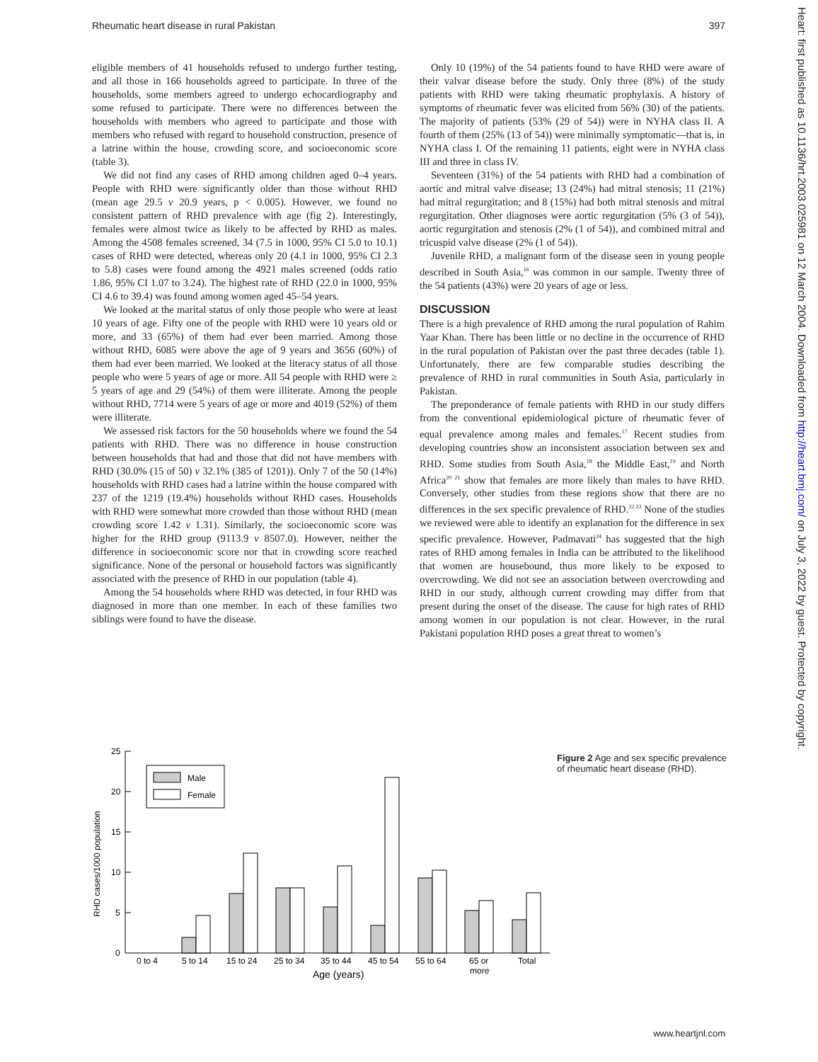Rheumatic heart disease in rural Pakistan 397
Heart: first published as 10.1136/hrt.2003.025981 on 12 March 2004. Downloaded from http://heart.bmj.com/ on July 3, 2022 by guest. Protected by copyright.
eligible members of 41 households refused to undergo further testing, and all those in 166 households agreed to participate. In three of the households, some members agreed to undergo echocardiography and some refused to participate. There were no differences between the households with members who agreed to participate and those with members who refused with regard to household construction, presence of a latrine within the house, crowding score, and socioeconomic score (table 3).
We did not find any cases of RHD among children aged 0–4 years. People with RHD were significantly older than those without RHD (mean age 29.5 v 20.9 years, p < 0.005). However, we found no consistent pattern of RHD prevalence with age (fig 2). Interestingly, females were almost twice as likely to be affected by RHD as males. Among the 4508 females screened, 34 (7.5 in 1000, 95% CI 5.0 to 10.1) cases of RHD were detected, whereas only 20 (4.1 in 1000, 95% CI 2.3 to 5.8) cases were found among the 4921 males screened (odds ratio 1.86, 95% CI 1.07 to 3.24). The highest rate of RHD (22.0 in 1000, 95% CI 4.6 to 39.4) was found among women aged 45–54 years.
We looked at the marital status of only those people who were at least 10 years of age. Fifty one of the people with RHD were 10 years old or more, and 33 (65%) of them had ever been married. Among those without RHD, 6085 were above the age of 9 years and 3656 (60%) of them had ever been married. We looked at the literacy status of all those people who were 5 years of age or more. All 54 people with RHD were ≥ 5 years of age and 29 (54%) of them were illiterate. Among the people without RHD, 7714 were 5 years of age or more and 4019 (52%) of them were illiterate.
We assessed risk factors for the 50 households where we found the 54 patients with RHD. There was no difference in house construction between households that had and those that did not have members with RHD (30.0% (15 of 50) v 32.1% (385 of 1201)). Only 7 of the 50 (14%) households with RHD cases had a latrine within the house compared with 237 of the 1219 (19.4%) households without RHD cases. Households with RHD were somewhat more crowded than those without RHD (mean crowding score 1.42 v 1.31). Similarly, the socioeconomic score was higher for the RHD group (9113.9 v 8507.0). However, neither the difference in socioeconomic score nor that in crowding score reached significance. None of the personal or household factors was significantly associated with the presence of RHD in our population (table 4).
Among the 54 households where RHD was detected, in four RHD was diagnosed in more than one member. In each of these families two siblings were found to have the disease.
Only 10 (19%) of the 54 patients found to have RHD were aware of their valvar disease before the study. Only three (8%) of the study patients with RHD were taking rheumatic prophylaxis. A history of symptoms of rheumatic fever was elicited from 56% (30) of the patients. The majority of patients (53% (29 of 54)) were in NYHA class II. A fourth of them (25% (13 of 54)) were minimally symptomatic—that is, in NYHA class I. Of the remaining 11 patients, eight were in NYHA class III and three in class IV.
Seventeen (31%) of the 54 patients with RHD had a combination of aortic and mitral valve disease; 13 (24%) had mitral stenosis; 11 (21%) had mitral regurgitation; and 8 (15%) had both mitral stenosis and mitral regurgitation. Other diagnoses were aortic regurgitation (5% (3 of 54)), aortic regurgitation and stenosis (2% (1 of 54)), and combined mitral and tricuspid valve disease (2% (1 of 54)).
Juvenile RHD, a malignant form of the disease seen in young people described in South Asia,<sup>16</sup> was common in our sample. Twenty three of the 54 patients (43%) were 20 years of age or less.
DISCUSSION
There is a high prevalence of RHD among the rural population of Rahim Yaar Khan. There has been little or no decline in the occurrence of RHD in the rural population of Pakistan over the past three decades (table 1). Unfortunately, there are few comparable studies describing the prevalence of RHD in rural communities in South Asia, particularly in Pakistan.
The preponderance of female patients with RHD in our study differs from the conventional epidemiological picture of rheumatic fever of equal prevalence among males and females.<sup>17</sup> Recent studies from developing countries show an inconsistent association between sex and RHD. Some studies from South Asia,<sup>18</sup> the Middle East,<sup>19</sup> and North Africa<sup>20 21</sup> show that females are more likely than males to have RHD. Conversely, other studies from these regions show that there are no differences in the sex specific prevalence of RHD.<sup>22 23</sup> None of the studies we reviewed were able to identify an explanation for the difference in sex specific prevalence. However, Padmavati<sup>24</sup> has suggested that the high rates of RHD among females in India can be attributed to the likelihood that women are housebound, thus more likely to be exposed to overcrowding. We did not see an association between overcrowding and RHD in our study, although current crowding may differ from that present during the onset of the disease. The cause for high rates of RHD among women in our population is not clear. However, in the rural Pakistani population RHD poses a great threat to women’s
25
20
15
10
5
0
RHD cases/1000 population
Male
Female
0 to 4
5 to 14
15 to 24
25 to 34
35 to 44
45 to 54
55 to 64
65 or
more
Total
Age (years)
Figure 2 Age and sex specific prevalence of rheumatic heart disease (RHD).
www.heartjnl.com